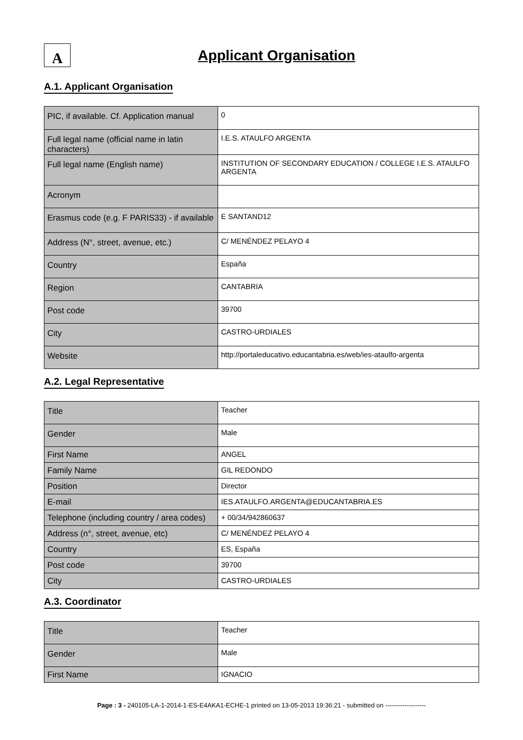A
Applicant Organisation
A.1. Applicant Organisation
| PIC, if available. Cf. Application manual | 0 |
| Full legal name (official name in latin characters) | I.E.S. ATAULFO ARGENTA |
| Full legal name (English name) | INSTITUTION OF SECONDARY EDUCATION / COLLEGE I.E.S. ATAULFO ARGENTA |
| Acronym | |
| Erasmus code (e.g. F PARIS33) - if available | E SANTAND12 |
| Address (N°, street, avenue, etc.) | C/ MENÉNDEZ PELAYO 4 |
| Country | España |
| Region | CANTABRIA |
| Post code | 39700 |
| City | CASTRO-URDIALES |
| Website | http://portaleducativo.educantabria.es/web/ies-ataulfo-argenta |
A.2. Legal Representative
| Title | Teacher |
| Gender | Male |
| First Name | ANGEL |
| Family Name | GIL REDONDO |
| Position | Director |
| E-mail | IES.ATAULFO.ARGENTA@EDUCANTABRIA.ES |
| Telephone (including country / area codes) | + 00/34/942860637 |
| Address (n°, street, avenue, etc) | C/ MENÉNDEZ PELAYO 4 |
| Country | ES, España |
| Post code | 39700 |
| City | CASTRO-URDIALES |
A.3. Coordinator
| Title | Teacher |
| Gender | Male |
| First Name | IGNACIO |
Page : 3 - 240105-LA-1-2014-1-ES-E4AKA1-ECHE-1 printed on 13-05-2013 19:36:21 - submitted on -------------------